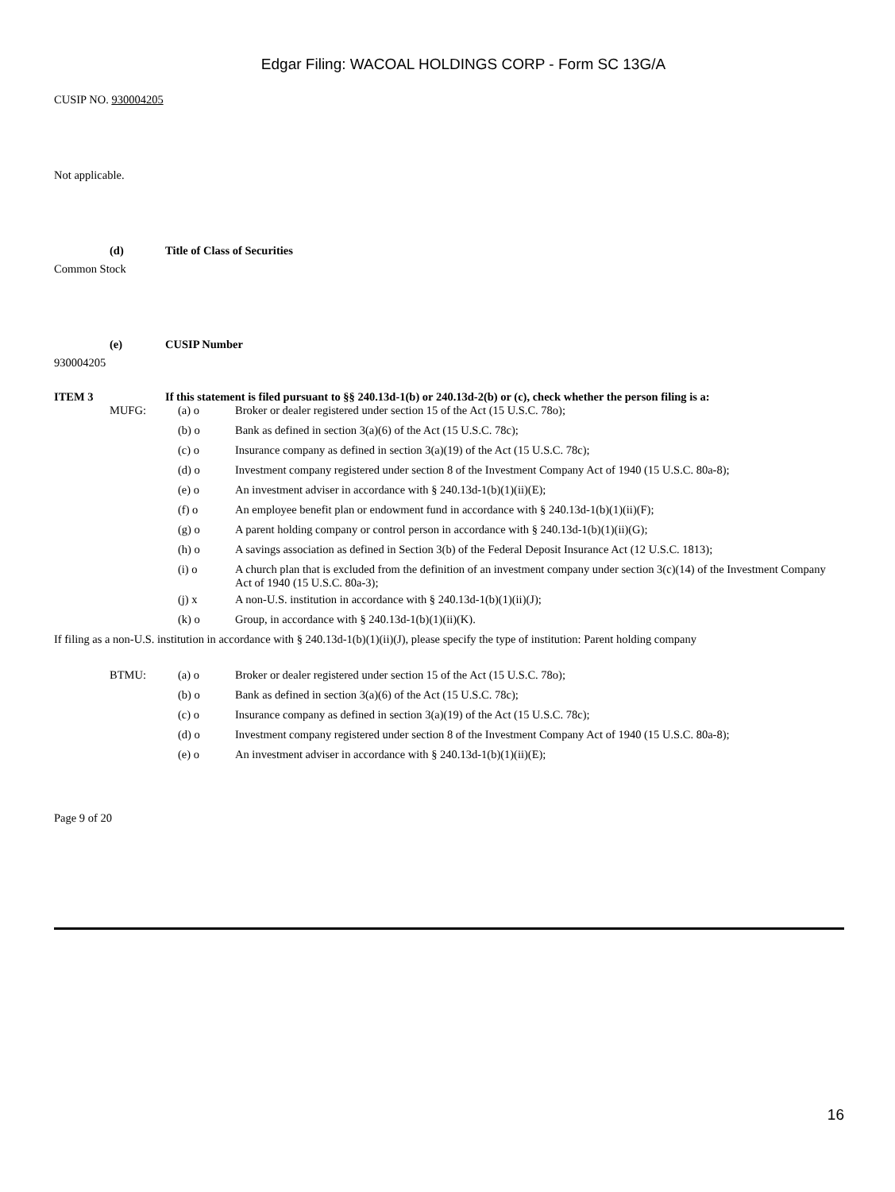Edgar Filing: WACOAL HOLDINGS CORP - Form SC 13G/A
CUSIP NO. 930004205
Not applicable.
(d) Title of Class of Securities
Common Stock
(e) CUSIP Number
930004205
ITEM 3 If this statement is filed pursuant to §§ 240.13d-1(b) or 240.13d-2(b) or (c), check whether the person filing is a:
| | MUFG: | (a) o | Broker or dealer registered under section 15 of the Act (15 U.S.C. 78o); |
| | | (b) o | Bank as defined in section 3(a)(6) of the Act (15 U.S.C. 78c); |
| | | (c) o | Insurance company as defined in section 3(a)(19) of the Act (15 U.S.C. 78c); |
| | | (d) o | Investment company registered under section 8 of the Investment Company Act of 1940 (15 U.S.C. 80a-8); |
| | | (e) o | An investment adviser in accordance with § 240.13d-1(b)(1)(ii)(E); |
| | | (f) o | An employee benefit plan or endowment fund in accordance with § 240.13d-1(b)(1)(ii)(F); |
| | | (g) o | A parent holding company or control person in accordance with § 240.13d-1(b)(1)(ii)(G); |
| | | (h) o | A savings association as defined in Section 3(b) of the Federal Deposit Insurance Act (12 U.S.C. 1813); |
| | | (i) o | A church plan that is excluded from the definition of an investment company under section 3(c)(14) of the Investment Company Act of 1940 (15 U.S.C. 80a-3); |
| | | (j) x | A non-U.S. institution in accordance with § 240.13d-1(b)(1)(ii)(J); |
| | | (k) o | Group, in accordance with § 240.13d-1(b)(1)(ii)(K). |
If filing as a non-U.S. institution in accordance with § 240.13d-1(b)(1)(ii)(J), please specify the type of institution: Parent holding company
| | BTMU: | (a) o | Broker or dealer registered under section 15 of the Act (15 U.S.C. 78o); |
| | | (b) o | Bank as defined in section 3(a)(6) of the Act (15 U.S.C. 78c); |
| | | (c) o | Insurance company as defined in section 3(a)(19) of the Act (15 U.S.C. 78c); |
| | | (d) o | Investment company registered under section 8 of the Investment Company Act of 1940 (15 U.S.C. 80a-8); |
| | | (e) o | An investment adviser in accordance with § 240.13d-1(b)(1)(ii)(E); |
Page 9 of 20
16